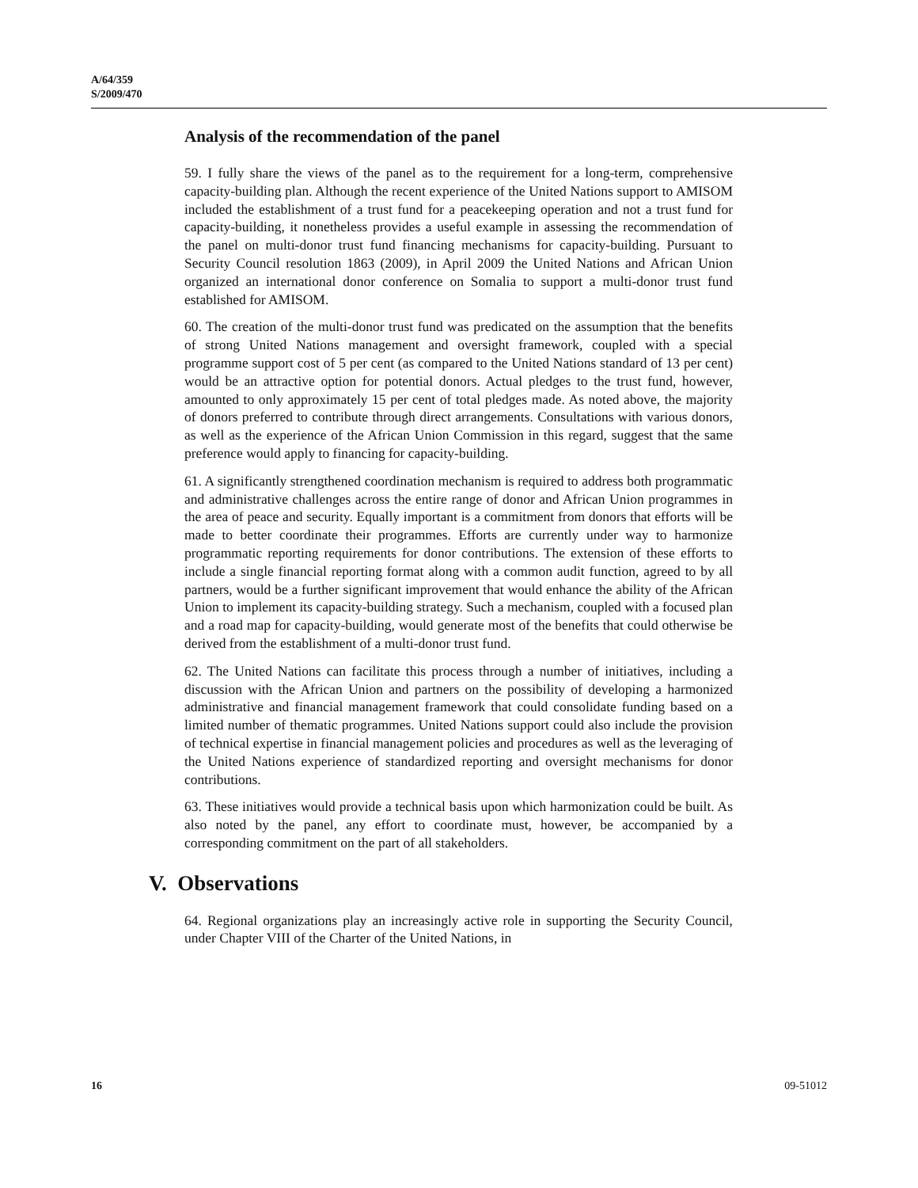A/64/359
S/2009/470
Analysis of the recommendation of the panel
59. I fully share the views of the panel as to the requirement for a long-term, comprehensive capacity-building plan. Although the recent experience of the United Nations support to AMISOM included the establishment of a trust fund for a peacekeeping operation and not a trust fund for capacity-building, it nonetheless provides a useful example in assessing the recommendation of the panel on multi-donor trust fund financing mechanisms for capacity-building. Pursuant to Security Council resolution 1863 (2009), in April 2009 the United Nations and African Union organized an international donor conference on Somalia to support a multi-donor trust fund established for AMISOM.
60. The creation of the multi-donor trust fund was predicated on the assumption that the benefits of strong United Nations management and oversight framework, coupled with a special programme support cost of 5 per cent (as compared to the United Nations standard of 13 per cent) would be an attractive option for potential donors. Actual pledges to the trust fund, however, amounted to only approximately 15 per cent of total pledges made. As noted above, the majority of donors preferred to contribute through direct arrangements. Consultations with various donors, as well as the experience of the African Union Commission in this regard, suggest that the same preference would apply to financing for capacity-building.
61. A significantly strengthened coordination mechanism is required to address both programmatic and administrative challenges across the entire range of donor and African Union programmes in the area of peace and security. Equally important is a commitment from donors that efforts will be made to better coordinate their programmes. Efforts are currently under way to harmonize programmatic reporting requirements for donor contributions. The extension of these efforts to include a single financial reporting format along with a common audit function, agreed to by all partners, would be a further significant improvement that would enhance the ability of the African Union to implement its capacity-building strategy. Such a mechanism, coupled with a focused plan and a road map for capacity-building, would generate most of the benefits that could otherwise be derived from the establishment of a multi-donor trust fund.
62. The United Nations can facilitate this process through a number of initiatives, including a discussion with the African Union and partners on the possibility of developing a harmonized administrative and financial management framework that could consolidate funding based on a limited number of thematic programmes. United Nations support could also include the provision of technical expertise in financial management policies and procedures as well as the leveraging of the United Nations experience of standardized reporting and oversight mechanisms for donor contributions.
63. These initiatives would provide a technical basis upon which harmonization could be built. As also noted by the panel, any effort to coordinate must, however, be accompanied by a corresponding commitment on the part of all stakeholders.
V. Observations
64. Regional organizations play an increasingly active role in supporting the Security Council, under Chapter VIII of the Charter of the United Nations, in
16 09-51012